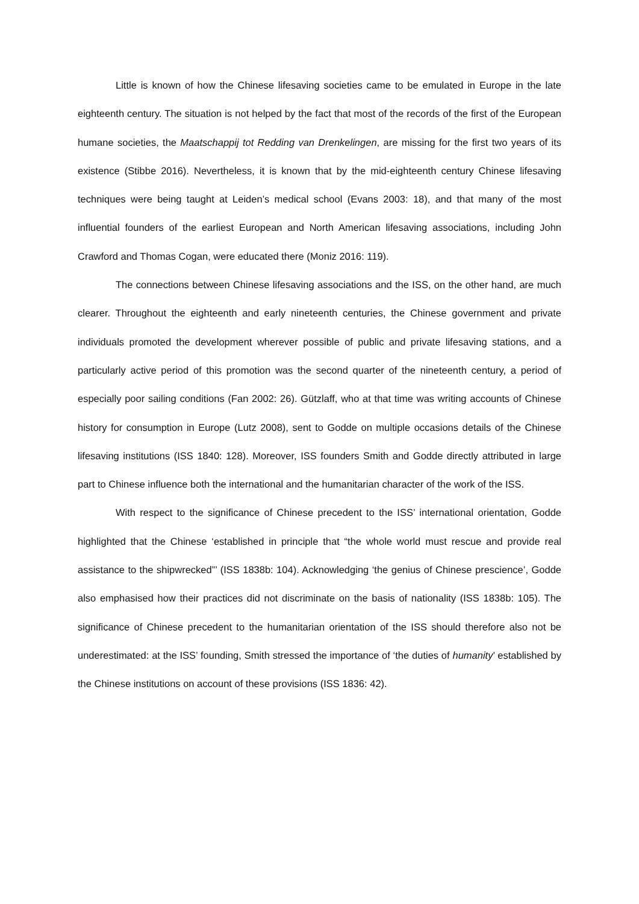Little is known of how the Chinese lifesaving societies came to be emulated in Europe in the late eighteenth century. The situation is not helped by the fact that most of the records of the first of the European humane societies, the Maatschappij tot Redding van Drenkelingen, are missing for the first two years of its existence (Stibbe 2016). Nevertheless, it is known that by the mid-eighteenth century Chinese lifesaving techniques were being taught at Leiden’s medical school (Evans 2003: 18), and that many of the most influential founders of the earliest European and North American lifesaving associations, including John Crawford and Thomas Cogan, were educated there (Moniz 2016: 119).
The connections between Chinese lifesaving associations and the ISS, on the other hand, are much clearer. Throughout the eighteenth and early nineteenth centuries, the Chinese government and private individuals promoted the development wherever possible of public and private lifesaving stations, and a particularly active period of this promotion was the second quarter of the nineteenth century, a period of especially poor sailing conditions (Fan 2002: 26). Gützlaff, who at that time was writing accounts of Chinese history for consumption in Europe (Lutz 2008), sent to Godde on multiple occasions details of the Chinese lifesaving institutions (ISS 1840: 128). Moreover, ISS founders Smith and Godde directly attributed in large part to Chinese influence both the international and the humanitarian character of the work of the ISS.
With respect to the significance of Chinese precedent to the ISS’ international orientation, Godde highlighted that the Chinese ‘established in principle that “the whole world must rescue and provide real assistance to the shipwrecked”’ (ISS 1838b: 104). Acknowledging ‘the genius of Chinese prescience’, Godde also emphasised how their practices did not discriminate on the basis of nationality (ISS 1838b: 105). The significance of Chinese precedent to the humanitarian orientation of the ISS should therefore also not be underestimated: at the ISS’ founding, Smith stressed the importance of ‘the duties of humanity’ established by the Chinese institutions on account of these provisions (ISS 1836: 42).